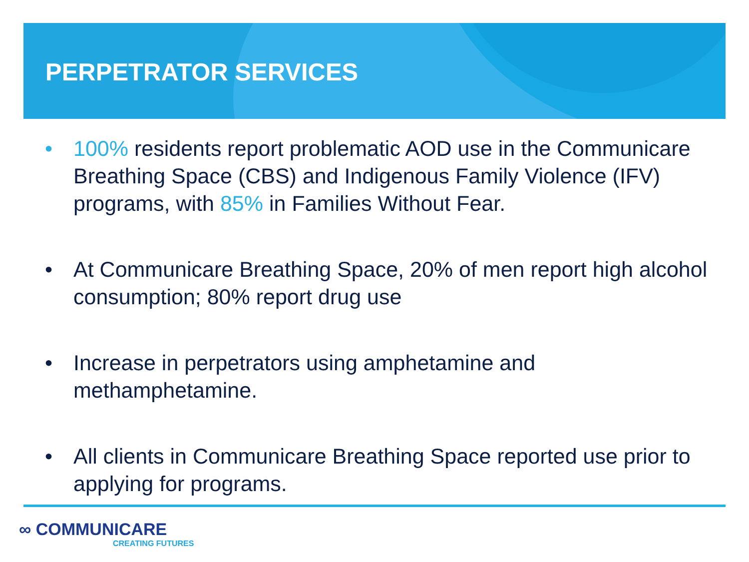PERPETRATOR SERVICES
• 100% residents report problematic AOD use in the Communicare Breathing Space (CBS) and Indigenous Family Violence (IFV) programs, with 85% in Families Without Fear.
• At Communicare Breathing Space, 20% of men report high alcohol consumption; 80% report drug use
• Increase in perpetrators using amphetamine and methamphetamine.
• All clients in Communicare Breathing Space reported use prior to applying for programs.
∞ COMMUNICARE
CREATING FUTURES